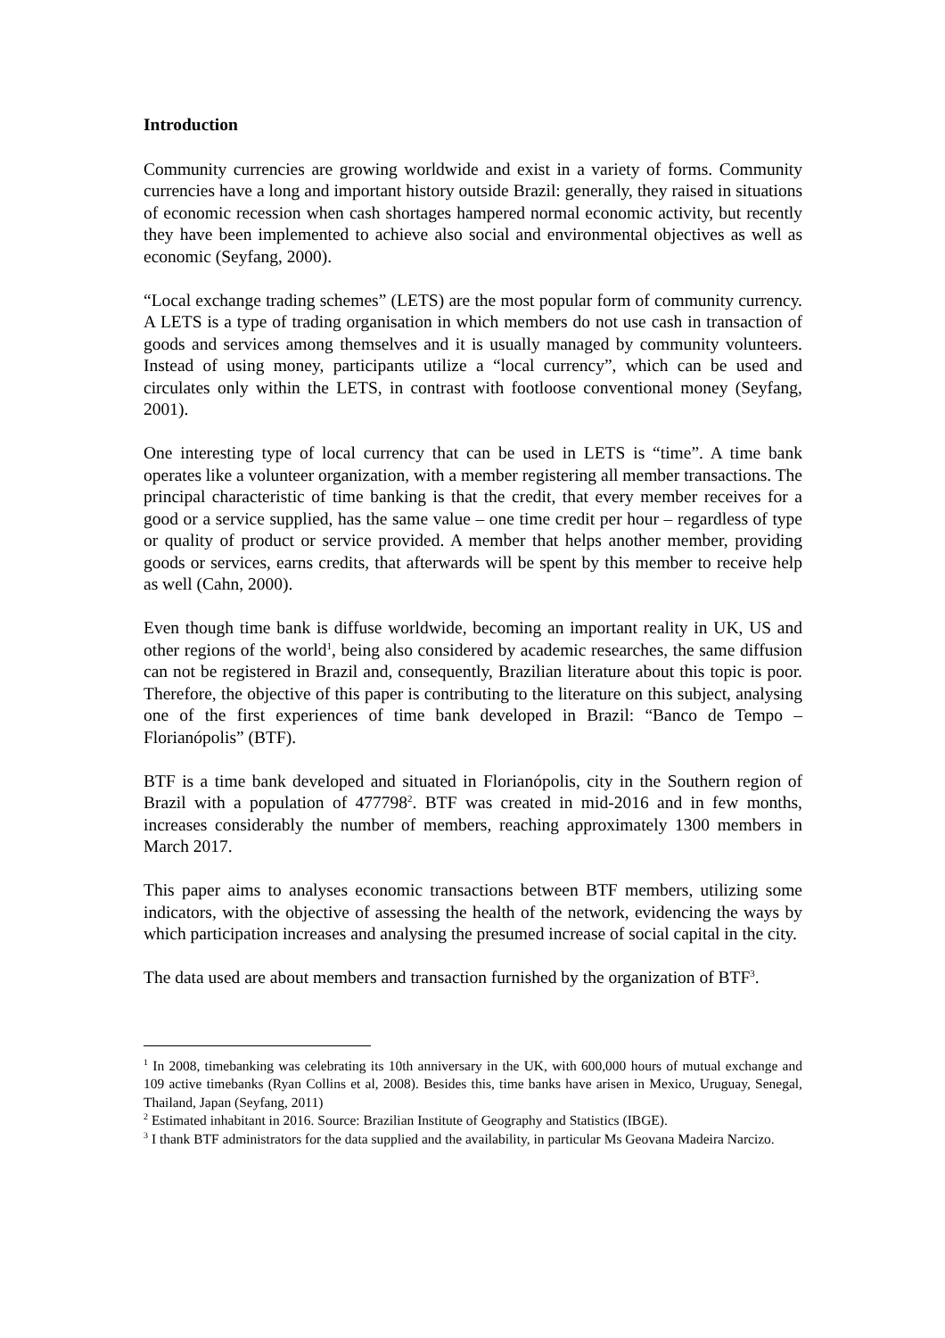Introduction
Community currencies are growing worldwide and exist in a variety of forms. Community currencies have a long and important history outside Brazil: generally, they raised in situations of economic recession when cash shortages hampered normal economic activity, but recently they have been implemented to achieve also social and environmental objectives as well as economic (Seyfang, 2000).
“Local exchange trading schemes” (LETS) are the most popular form of community currency. A LETS is a type of trading organisation in which members do not use cash in transaction of goods and services among themselves and it is usually managed by community volunteers. Instead of using money, participants utilize a “local currency”, which can be used and circulates only within the LETS, in contrast with footloose conventional money (Seyfang, 2001).
One interesting type of local currency that can be used in LETS is “time”. A time bank operates like a volunteer organization, with a member registering all member transactions. The principal characteristic of time banking is that the credit, that every member receives for a good or a service supplied, has the same value – one time credit per hour – regardless of type or quality of product or service provided. A member that helps another member, providing goods or services, earns credits, that afterwards will be spent by this member to receive help as well (Cahn, 2000).
Even though time bank is diffuse worldwide, becoming an important reality in UK, US and other regions of the world<sup>1</sup>, being also considered by academic researches, the same diffusion can not be registered in Brazil and, consequently, Brazilian literature about this topic is poor. Therefore, the objective of this paper is contributing to the literature on this subject, analysing one of the first experiences of time bank developed in Brazil: “Banco de Tempo – Florianópolis” (BTF).
BTF is a time bank developed and situated in Florianópolis, city in the Southern region of Brazil with a population of 477798<sup>2</sup>. BTF was created in mid-2016 and in few months, increases considerably the number of members, reaching approximately 1300 members in March 2017.
This paper aims to analyses economic transactions between BTF members, utilizing some indicators, with the objective of assessing the health of the network, evidencing the ways by which participation increases and analysing the presumed increase of social capital in the city.
The data used are about members and transaction furnished by the organization of BTF<sup>3</sup>.
<sup>1</sup> In 2008, timebanking was celebrating its 10th anniversary in the UK, with 600,000 hours of mutual exchange and 109 active timebanks (Ryan Collins et al, 2008). Besides this, time banks have arisen in Mexico, Uruguay, Senegal, Thailand, Japan (Seyfang, 2011)
<sup>2</sup> Estimated inhabitant in 2016. Source: Brazilian Institute of Geography and Statistics (IBGE).
<sup>3</sup> I thank BTF administrators for the data supplied and the availability, in particular Ms Geovana Madeira Narcizo.